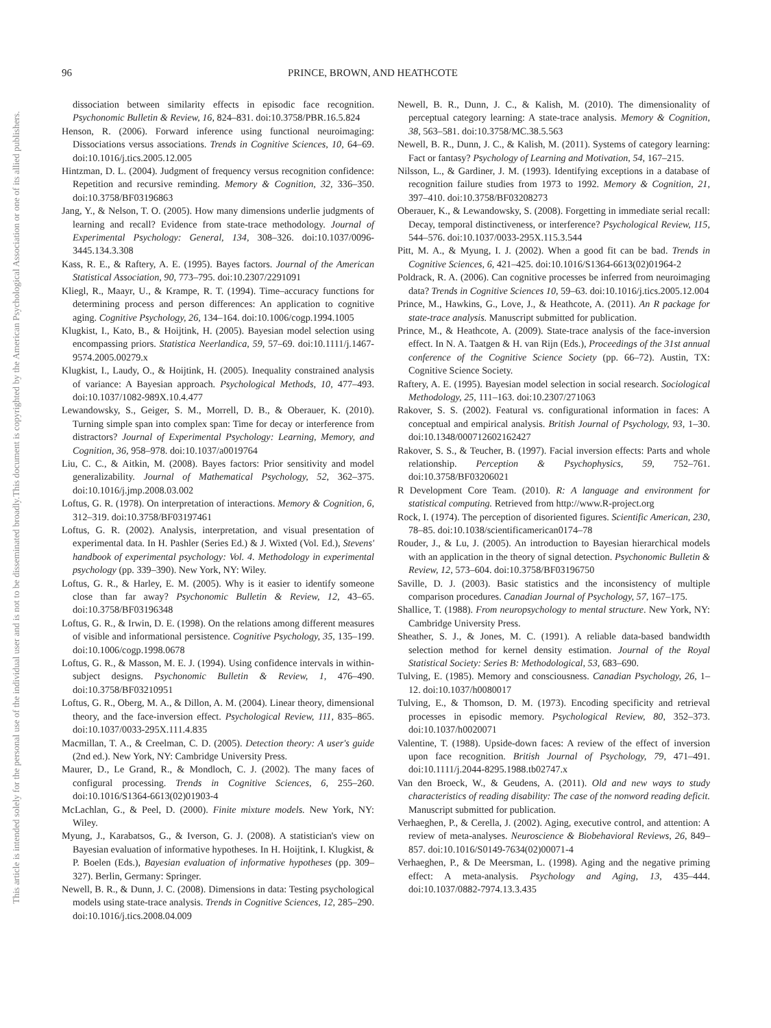This document is copyrighted by the American Psychological Association or one of its allied publishers.
This article is intended solely for the personal use of the individual user and is not to be disseminated broadly.
96 PRINCE, BROWN, AND HEATHCOTE
dissociation between similarity effects in episodic face recognition. Psychonomic Bulletin & Review, 16, 824–831. doi:10.3758/PBR.16.5.824
Henson, R. (2006). Forward inference using functional neuroimaging: Dissociations versus associations. Trends in Cognitive Sciences, 10, 64–69. doi:10.1016/j.tics.2005.12.005
Hintzman, D. L. (2004). Judgment of frequency versus recognition confidence: Repetition and recursive reminding. Memory & Cognition, 32, 336–350. doi:10.3758/BF03196863
Jang, Y., & Nelson, T. O. (2005). How many dimensions underlie judgments of learning and recall? Evidence from state-trace methodology. Journal of Experimental Psychology: General, 134, 308–326. doi:10.1037/0096-3445.134.3.308
Kass, R. E., & Raftery, A. E. (1995). Bayes factors. Journal of the American Statistical Association, 90, 773–795. doi:10.2307/2291091
Kliegl, R., Maayr, U., & Krampe, R. T. (1994). Time–accuracy functions for determining process and person differences: An application to cognitive aging. Cognitive Psychology, 26, 134–164. doi:10.1006/cogp.1994.1005
Klugkist, I., Kato, B., & Hoijtink, H. (2005). Bayesian model selection using encompassing priors. Statistica Neerlandica, 59, 57–69. doi:10.1111/j.1467-9574.2005.00279.x
Klugkist, I., Laudy, O., & Hoijtink, H. (2005). Inequality constrained analysis of variance: A Bayesian approach. Psychological Methods, 10, 477–493. doi:10.1037/1082-989X.10.4.477
Lewandowsky, S., Geiger, S. M., Morrell, D. B., & Oberauer, K. (2010). Turning simple span into complex span: Time for decay or interference from distractors? Journal of Experimental Psychology: Learning, Memory, and Cognition, 36, 958–978. doi:10.1037/a0019764
Liu, C. C., & Aitkin, M. (2008). Bayes factors: Prior sensitivity and model generalizability. Journal of Mathematical Psychology, 52, 362–375. doi:10.1016/j.jmp.2008.03.002
Loftus, G. R. (1978). On interpretation of interactions. Memory & Cognition, 6, 312–319. doi:10.3758/BF03197461
Loftus, G. R. (2002). Analysis, interpretation, and visual presentation of experimental data. In H. Pashler (Series Ed.) & J. Wixted (Vol. Ed.), Stevens' handbook of experimental psychology: Vol. 4. Methodology in experimental psychology (pp. 339–390). New York, NY: Wiley.
Loftus, G. R., & Harley, E. M. (2005). Why is it easier to identify someone close than far away? Psychonomic Bulletin & Review, 12, 43–65. doi:10.3758/BF03196348
Loftus, G. R., & Irwin, D. E. (1998). On the relations among different measures of visible and informational persistence. Cognitive Psychology, 35, 135–199. doi:10.1006/cogp.1998.0678
Loftus, G. R., & Masson, M. E. J. (1994). Using confidence intervals in within-subject designs. Psychonomic Bulletin & Review, 1, 476–490. doi:10.3758/BF03210951
Loftus, G. R., Oberg, M. A., & Dillon, A. M. (2004). Linear theory, dimensional theory, and the face-inversion effect. Psychological Review, 111, 835–865. doi:10.1037/0033-295X.111.4.835
Macmillan, T. A., & Creelman, C. D. (2005). Detection theory: A user's guide (2nd ed.). New York, NY: Cambridge University Press.
Maurer, D., Le Grand, R., & Mondloch, C. J. (2002). The many faces of configural processing. Trends in Cognitive Sciences, 6, 255–260. doi:10.1016/S1364-6613(02)01903-4
McLachlan, G., & Peel, D. (2000). Finite mixture models. New York, NY: Wiley.
Myung, J., Karabatsos, G., & Iverson, G. J. (2008). A statistician's view on Bayesian evaluation of informative hypotheses. In H. Hoijtink, I. Klugkist, & P. Boelen (Eds.), Bayesian evaluation of informative hypotheses (pp. 309–327). Berlin, Germany: Springer.
Newell, B. R., & Dunn, J. C. (2008). Dimensions in data: Testing psychological models using state-trace analysis. Trends in Cognitive Sciences, 12, 285–290. doi:10.1016/j.tics.2008.04.009
Newell, B. R., Dunn, J. C., & Kalish, M. (2010). The dimensionality of perceptual category learning: A state-trace analysis. Memory & Cognition, 38, 563–581. doi:10.3758/MC.38.5.563
Newell, B. R., Dunn, J. C., & Kalish, M. (2011). Systems of category learning: Fact or fantasy? Psychology of Learning and Motivation, 54, 167–215.
Nilsson, L., & Gardiner, J. M. (1993). Identifying exceptions in a database of recognition failure studies from 1973 to 1992. Memory & Cognition, 21, 397–410. doi:10.3758/BF03208273
Oberauer, K., & Lewandowsky, S. (2008). Forgetting in immediate serial recall: Decay, temporal distinctiveness, or interference? Psychological Review, 115, 544–576. doi:10.1037/0033-295X.115.3.544
Pitt, M. A., & Myung, I. J. (2002). When a good fit can be bad. Trends in Cognitive Sciences, 6, 421–425. doi:10.1016/S1364-6613(02)01964-2
Poldrack, R. A. (2006). Can cognitive processes be inferred from neuroimaging data? Trends in Cognitive Sciences 10, 59–63. doi:10.1016/j.tics.2005.12.004
Prince, M., Hawkins, G., Love, J., & Heathcote, A. (2011). An R package for state-trace analysis. Manuscript submitted for publication.
Prince, M., & Heathcote, A. (2009). State-trace analysis of the face-inversion effect. In N. A. Taatgen & H. van Rijn (Eds.), Proceedings of the 31st annual conference of the Cognitive Science Society (pp. 66–72). Austin, TX: Cognitive Science Society.
Raftery, A. E. (1995). Bayesian model selection in social research. Sociological Methodology, 25, 111–163. doi:10.2307/271063
Rakover, S. S. (2002). Featural vs. configurational information in faces: A conceptual and empirical analysis. British Journal of Psychology, 93, 1–30. doi:10.1348/000712602162427
Rakover, S. S., & Teucher, B. (1997). Facial inversion effects: Parts and whole relationship. Perception & Psychophysics, 59, 752–761. doi:10.3758/BF03206021
R Development Core Team. (2010). R: A language and environment for statistical computing. Retrieved from http://www.R-project.org
Rock, I. (1974). The perception of disoriented figures. Scientific American, 230, 78–85. doi:10.1038/scientificamerican0174–78
Rouder, J., & Lu, J. (2005). An introduction to Bayesian hierarchical models with an application in the theory of signal detection. Psychonomic Bulletin & Review, 12, 573–604. doi:10.3758/BF03196750
Saville, D. J. (2003). Basic statistics and the inconsistency of multiple comparison procedures. Canadian Journal of Psychology, 57, 167–175.
Shallice, T. (1988). From neuropsychology to mental structure. New York, NY: Cambridge University Press.
Sheather, S. J., & Jones, M. C. (1991). A reliable data-based bandwidth selection method for kernel density estimation. Journal of the Royal Statistical Society: Series B: Methodological, 53, 683–690.
Tulving, E. (1985). Memory and consciousness. Canadian Psychology, 26, 1–12. doi:10.1037/h0080017
Tulving, E., & Thomson, D. M. (1973). Encoding specificity and retrieval processes in episodic memory. Psychological Review, 80, 352–373. doi:10.1037/h0020071
Valentine, T. (1988). Upside-down faces: A review of the effect of inversion upon face recognition. British Journal of Psychology, 79, 471–491. doi:10.1111/j.2044-8295.1988.tb02747.x
Van den Broeck, W., & Geudens, A. (2011). Old and new ways to study characteristics of reading disability: The case of the nonword reading deficit. Manuscript submitted for publication.
Verhaeghen, P., & Cerella, J. (2002). Aging, executive control, and attention: A review of meta-analyses. Neuroscience & Biobehavioral Reviews, 26, 849–857. doi:10.1016/S0149-7634(02)00071-4
Verhaeghen, P., & De Meersman, L. (1998). Aging and the negative priming effect: A meta-analysis. Psychology and Aging, 13, 435–444. doi:10.1037/0882-7974.13.3.435